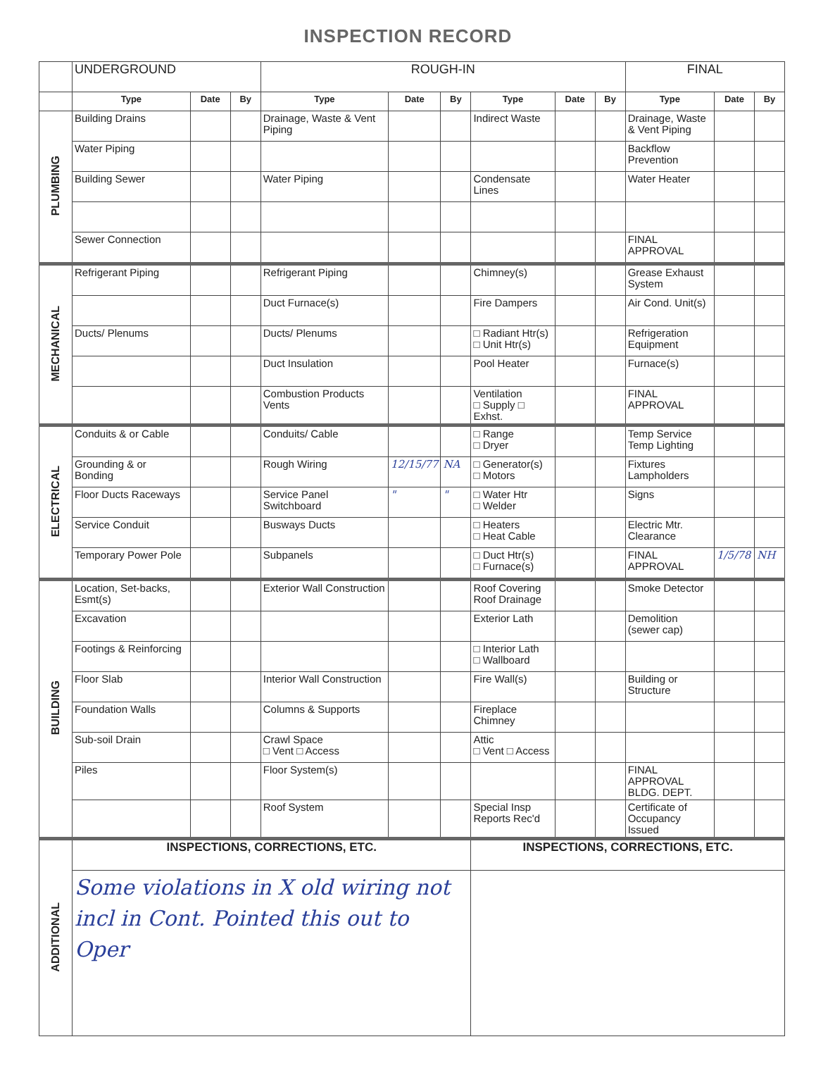INSPECTION RECORD
| | UNDERGROUND | | | ROUGH-IN | | | | | | FINAL | | |
| | Type | Date | By | Type | Date | By | Type | Date | By | Type | Date | By |
| PLUMBING | Building Drains | | | Drainage, Waste & Vent Piping | | | Indirect Waste | | | Drainage, Waste & Vent Piping | | |
| | Water Piping | | | | | | | | | Backflow Prevention | | |
| | Building Sewer | | | Water Piping | | | Condensate Lines | | | Water Heater | | |
| | Sewer Connection | | | | | | | | | FINAL APPROVAL | | |
| MECHANICAL | Refrigerant Piping | | | Refrigerant Piping | | | Chimney(s) | | | Grease Exhaust System | | |
| | | | | Duct Furnace(s) | | | Fire Dampers | | | Air Cond. Unit(s) | | |
| | Ducts/ Plenums | | | Ducts/ Plenums | | | □ Radiant Htr(s) □ Unit Htr(s) | | | Refrigeration Equipment | | |
| | | | | Duct Insulation | | | Pool Heater | | | Furnace(s) | | |
| | | | | Combustion Products Vents | | | Ventilation □ Supply □ Exhst. | | | FINAL APPROVAL | | |
| ELECTRICAL | Conduits & or Cable | | | Conduits/ Cable | | | □ Range □ Dryer | | | Temp Service Temp Lighting | | |
| | Grounding & or Bonding | | | Rough Wiring | 12/15/77 | NA | □ Generator(s) □ Motors | | | Fixtures Lampholders | | |
| | Floor Ducts Raceways | | | Service Panel Switchboard | " | " | □ Water Htr □ Welder | | | Signs | | |
| | Service Conduit | | | Busways Ducts | | | □ Heaters □ Heat Cable | | | Electric Mtr. Clearance | | |
| | Temporary Power Pole | | | Subpanels | | | □ Duct Htr(s) □ Furnace(s) | | | FINAL APPROVAL | 1/5/78 | NH |
| BUILDING | Location, Set-backs, Esmt(s) | | | Exterior Wall Construction | | | Roof Covering Roof Drainage | | | Smoke Detector | | |
| | Excavation | | | | | | Exterior Lath | | | Demolition (sewer cap) | | |
| | Footings & Reinforcing | | | | | | □ Interior Lath □ Wallboard | | | | | |
| | Floor Slab | | | Interior Wall Construction | | | Fire Wall(s) | | | Building or Structure | | |
| | Foundation Walls | | | Columns & Supports | | | Fireplace Chimney | | | | | |
| | Sub-soil Drain | | | Crawl Space □ Vent □ Access | | | Attic □ Vent □ Access | | | | | |
| | Piles | | | Floor System(s) | | | | | | FINAL APPROVAL BLDG. DEPT. | | |
| | | | | Roof System | | | Special Insp Reports Rec'd | | | Certificate of Occupancy Issued | | |
| ADDITIONAL | INSPECTIONS, CORRECTIONS, ETC. | | | | | | INSPECTIONS, CORRECTIONS, ETC. | | | | | |
| | Some violations in X old wiring not incl in Cont. Pointed this out to Oper | | | | | | | | | | | |